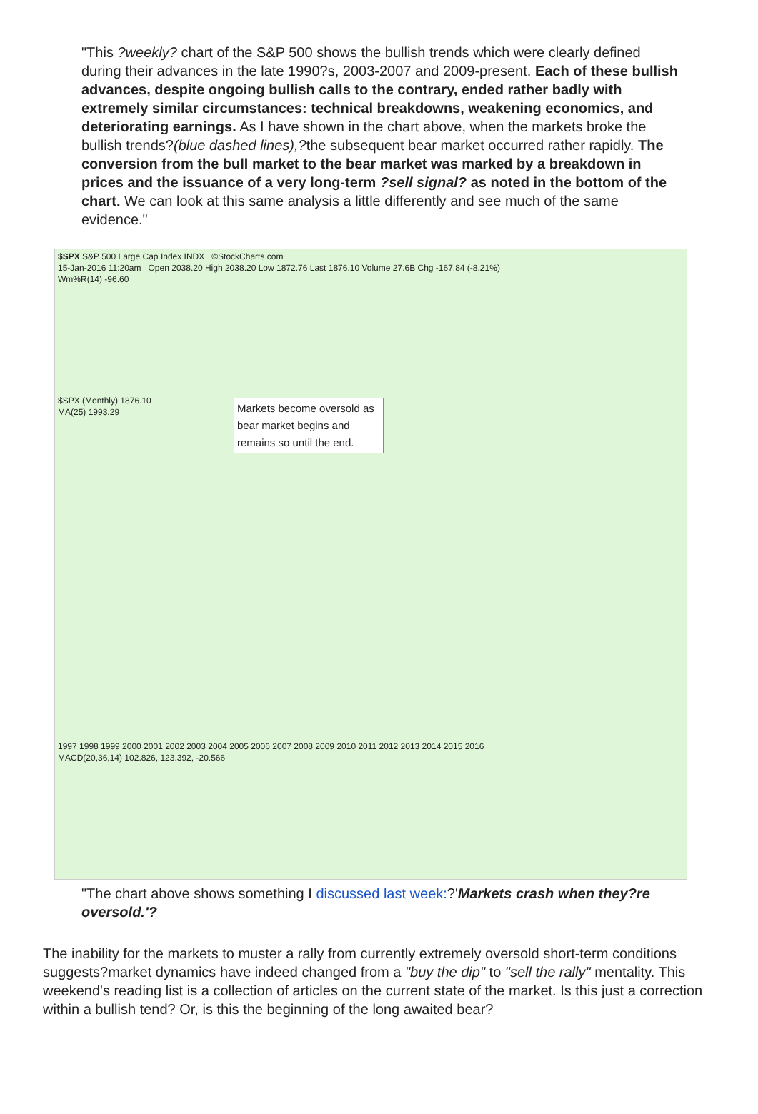"This ?weekly? chart of the S&P 500 shows the bullish trends which were clearly defined during their advances in the late 1990?s, 2003-2007 and 2009-present. Each of these bullish advances, despite ongoing bullish calls to the contrary, ended rather badly with extremely similar circumstances: technical breakdowns, weakening economics, and deteriorating earnings. As I have shown in the chart above, when the markets broke the bullish trends?(blue dashed lines),?the subsequent bear market occurred rather rapidly. The conversion from the bull market to the bear market was marked by a breakdown in prices and the issuance of a very long-term ?sell signal? as noted in the bottom of the chart. We can look at this same analysis a little differently and see much of the same evidence."
$SPX S&P 500 Large Cap Index INDX ©StockCharts.com
15-Jan-2016 11:20am Open 2038.20 High 2038.20 Low 1872.76 Last 1876.10 Volume 27.6B Chg -167.84 (-8.21%)
Wm%R(14) -96.60
$SPX (Monthly) 1876.10
MA(25) 1993.29
Markets become oversold as bear market begins and remains so until the end.
1997 1998 1999 2000 2001 2002 2003 2004 2005 2006 2007 2008 2009 2010 2011 2012 2013 2014 2015 2016
MACD(20,36,14) 102.826, 123.392, -20.566
"The chart above shows something I discussed last week:?'Markets crash when they?re oversold.'?
The inability for the markets to muster a rally from currently extremely oversold short-term conditions suggests?market dynamics have indeed changed from a "buy the dip" to "sell the rally" mentality. This weekend's reading list is a collection of articles on the current state of the market. Is this just a correction within a bullish tend? Or, is this the beginning of the long awaited bear?